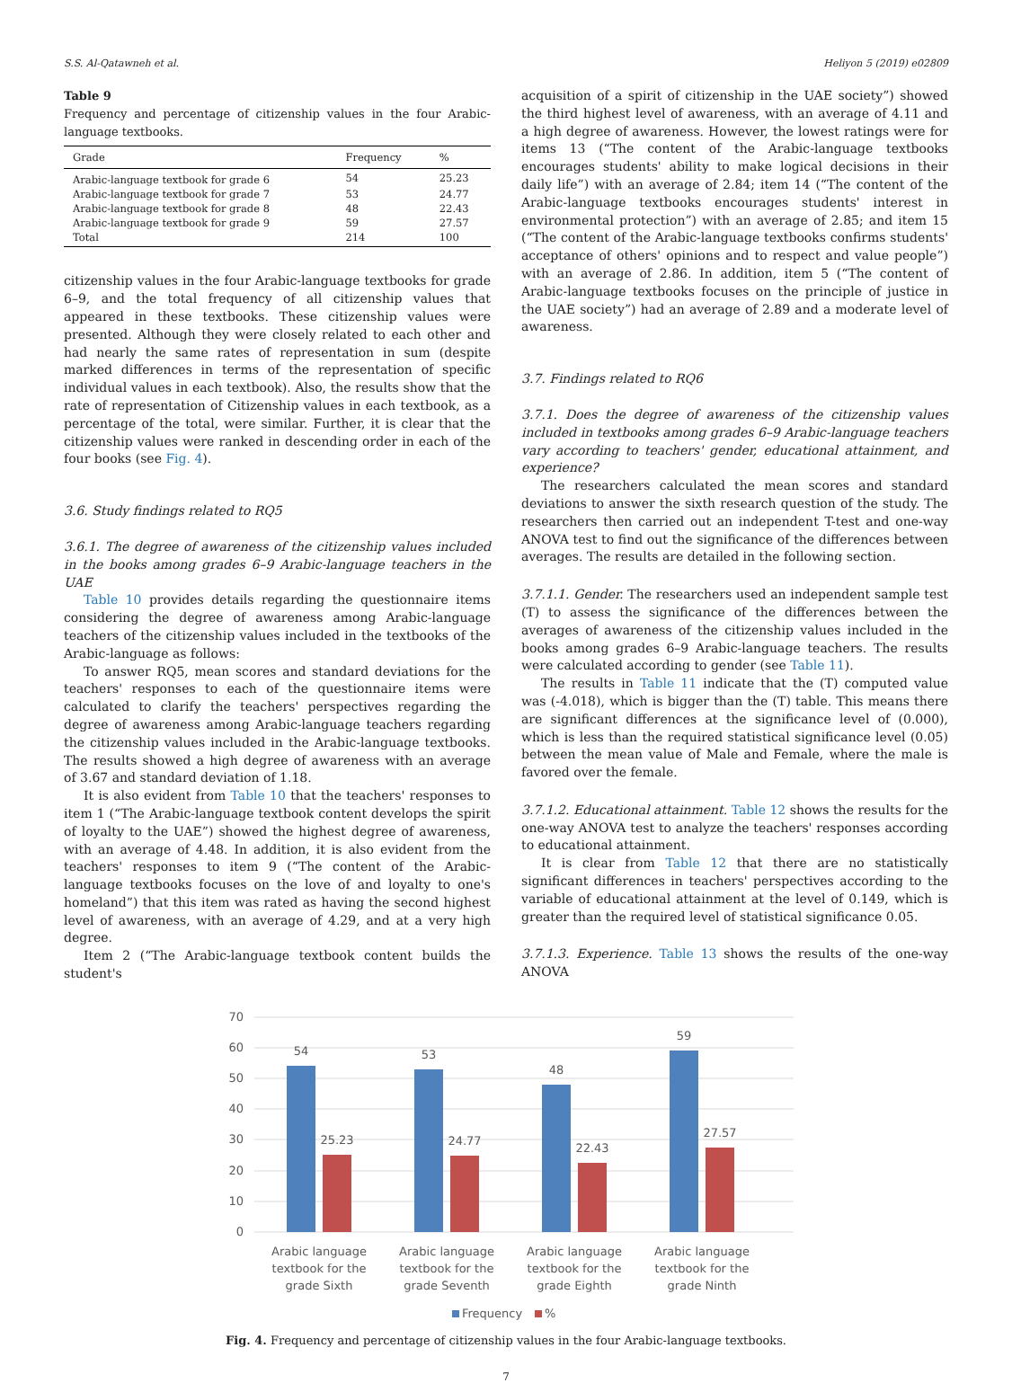S.S. Al-Qatawneh et al. Heliyon 5 (2019) e02809
Table 9
Frequency and percentage of citizenship values in the four Arabic-language textbooks.
| Grade | Frequency | % |
| --- | --- | --- |
| Arabic-language textbook for grade 6 | 54 | 25.23 |
| Arabic-language textbook for grade 7 | 53 | 24.77 |
| Arabic-language textbook for grade 8 | 48 | 22.43 |
| Arabic-language textbook for grade 9 | 59 | 27.57 |
| Total | 214 | 100 |
citizenship values in the four Arabic-language textbooks for grade 6–9, and the total frequency of all citizenship values that appeared in these textbooks. These citizenship values were presented. Although they were closely related to each other and had nearly the same rates of representation in sum (despite marked differences in terms of the representation of specific individual values in each textbook). Also, the results show that the rate of representation of Citizenship values in each textbook, as a percentage of the total, were similar. Further, it is clear that the citizenship values were ranked in descending order in each of the four books (see Fig. 4).
3.6. Study findings related to RQ5
3.6.1. The degree of awareness of the citizenship values included in the books among grades 6–9 Arabic-language teachers in the UAE
Table 10 provides details regarding the questionnaire items considering the degree of awareness among Arabic-language teachers of the citizenship values included in the textbooks of the Arabic-language as follows:
To answer RQ5, mean scores and standard deviations for the teachers' responses to each of the questionnaire items were calculated to clarify the teachers' perspectives regarding the degree of awareness among Arabic-language teachers regarding the citizenship values included in the Arabic-language textbooks. The results showed a high degree of awareness with an average of 3.67 and standard deviation of 1.18.
It is also evident from Table 10 that the teachers' responses to item 1 (“The Arabic-language textbook content develops the spirit of loyalty to the UAE”) showed the highest degree of awareness, with an average of 4.48. In addition, it is also evident from the teachers' responses to item 9 (“The content of the Arabic-language textbooks focuses on the love of and loyalty to one's homeland”) that this item was rated as having the second highest level of awareness, with an average of 4.29, and at a very high degree.
Item 2 (“The Arabic-language textbook content builds the student's
acquisition of a spirit of citizenship in the UAE society”) showed the third highest level of awareness, with an average of 4.11 and a high degree of awareness. However, the lowest ratings were for items 13 (“The content of the Arabic-language textbooks encourages students' ability to make logical decisions in their daily life”) with an average of 2.84; item 14 (“The content of the Arabic-language textbooks encourages students' interest in environmental protection”) with an average of 2.85; and item 15 (“The content of the Arabic-language textbooks confirms students' acceptance of others' opinions and to respect and value people”) with an average of 2.86. In addition, item 5 (“The content of Arabic-language textbooks focuses on the principle of justice in the UAE society”) had an average of 2.89 and a moderate level of awareness.
3.7. Findings related to RQ6
3.7.1. Does the degree of awareness of the citizenship values included in textbooks among grades 6–9 Arabic-language teachers vary according to teachers' gender, educational attainment, and experience?
The researchers calculated the mean scores and standard deviations to answer the sixth research question of the study. The researchers then carried out an independent T-test and one-way ANOVA test to find out the significance of the differences between averages. The results are detailed in the following section.
3.7.1.1. Gender. The researchers used an independent sample test (T) to assess the significance of the differences between the averages of awareness of the citizenship values included in the books among grades 6–9 Arabic-language teachers. The results were calculated according to gender (see Table 11).
The results in Table 11 indicate that the (T) computed value was (-4.018), which is bigger than the (T) table. This means there are significant differences at the significance level of (0.000), which is less than the required statistical significance level (0.05) between the mean value of Male and Female, where the male is favored over the female.
3.7.1.2. Educational attainment. Table 12 shows the results for the one-way ANOVA test to analyze the teachers' responses according to educational attainment.
It is clear from Table 12 that there are no statistically significant differences in teachers' perspectives according to the variable of educational attainment at the level of 0.149, which is greater than the required level of statistical significance 0.05.
3.7.1.3. Experience. Table 13 shows the results of the one-way ANOVA
70
60
50
40
30
20
10
0
54
53
48
59
25.23
24.77
22.43
27.57
Arabic language
textbook for the
grade Sixth
Arabic language
textbook for the
grade Seventh
Arabic language
textbook for the
grade Eighth
Arabic language
textbook for the
grade Ninth
Frequency
%
Fig. 4. Frequency and percentage of citizenship values in the four Arabic-language textbooks.
7